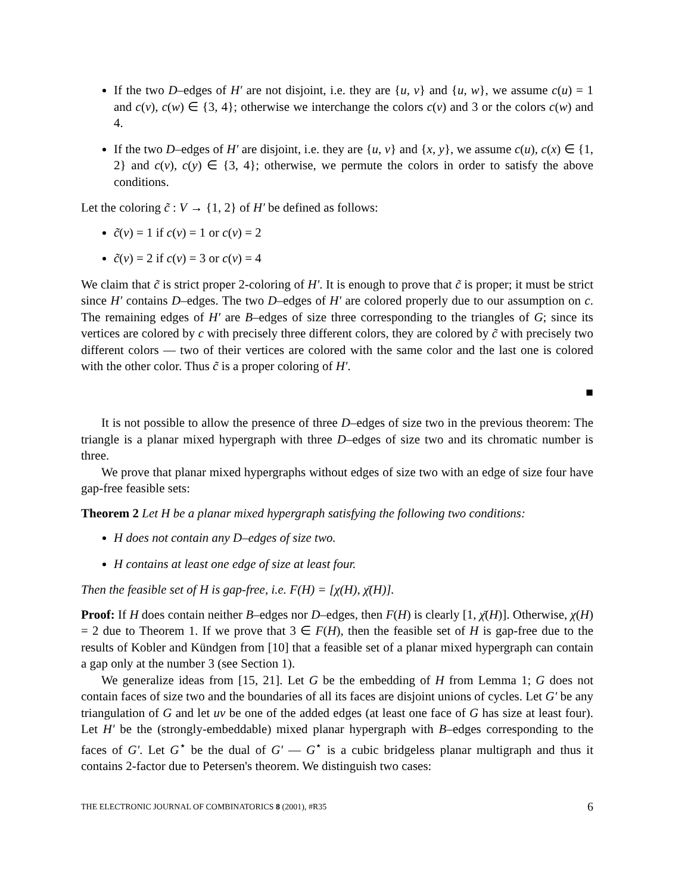If the two D–edges of H′ are not disjoint, i.e. they are {u, v} and {u, w}, we assume c(u) = 1 and c(v), c(w) ∈ {3, 4}; otherwise we interchange the colors c(v) and 3 or the colors c(w) and 4.
If the two D–edges of H′ are disjoint, i.e. they are {u, v} and {x, y}, we assume c(u), c(x) ∈ {1, 2} and c(v), c(y) ∈ {3, 4}; otherwise, we permute the colors in order to satisfy the above conditions.
Let the coloring c̃ : V → {1, 2} of H′ be defined as follows:
c̃(v) = 1 if c(v) = 1 or c(v) = 2
c̃(v) = 2 if c(v) = 3 or c(v) = 4
We claim that c̃ is strict proper 2-coloring of H′. It is enough to prove that c̃ is proper; it must be strict since H′ contains D–edges. The two D–edges of H′ are colored properly due to our assumption on c. The remaining edges of H′ are B–edges of size three corresponding to the triangles of G; since its vertices are colored by c with precisely three different colors, they are colored by c̃ with precisely two different colors — two of their vertices are colored with the same color and the last one is colored with the other color. Thus c̃ is a proper coloring of H′.
■
It is not possible to allow the presence of three D–edges of size two in the previous theorem: The triangle is a planar mixed hypergraph with three D–edges of size two and its chromatic number is three.
We prove that planar mixed hypergraphs without edges of size two with an edge of size four have gap-free feasible sets:
Theorem 2 Let H be a planar mixed hypergraph satisfying the following two conditions:
H does not contain any D–edges of size two.
H contains at least one edge of size at least four.
Then the feasible set of H is gap-free, i.e. F(H) = [χ(H), χ̄(H)].
Proof: If H does contain neither B–edges nor D–edges, then F(H) is clearly [1, χ̄(H)]. Otherwise, χ(H) = 2 due to Theorem 1. If we prove that 3 ∈ F(H), then the feasible set of H is gap-free due to the results of Kobler and Kündgen from [10] that a feasible set of a planar mixed hypergraph can contain a gap only at the number 3 (see Section 1).
We generalize ideas from [15, 21]. Let G be the embedding of H from Lemma 1; G does not contain faces of size two and the boundaries of all its faces are disjoint unions of cycles. Let G′ be any triangulation of G and let uv be one of the added edges (at least one face of G has size at least four). Let H′ be the (strongly-embeddable) mixed planar hypergraph with B–edges corresponding to the faces of G′. Let G<sup>⋆</sup> be the dual of G′ — G<sup>⋆</sup> is a cubic bridgeless planar multigraph and thus it contains 2-factor due to Petersen's theorem. We distinguish two cases:
THE ELECTRONIC JOURNAL OF COMBINATORICS 8 (2001), #R35 6